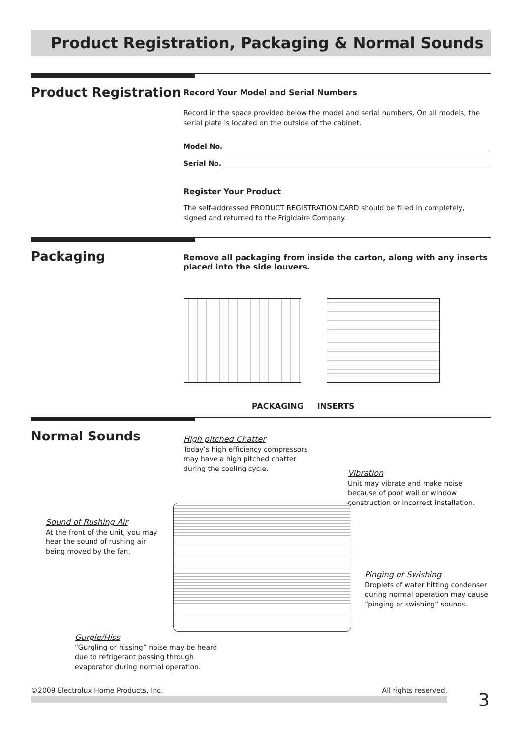Product Registration, Packaging & Normal Sounds
Product Registration
Record Your Model and Serial Numbers
Record in the space provided below the model and serial numbers. On all models, the serial plate is located on the outside of the cabinet.
Model No.
Serial No.
Register Your Product
The self-addressed PRODUCT REGISTRATION CARD should be filled in completely, signed and returned to the Frigidaire Company.
Packaging
Remove all packaging from inside the carton, along with any inserts placed into the side louvers.
PACKAGING INSERTS
Normal Sounds
High pitched Chatter
Today’s high efficiency compressors
may have a high pitched chatter
during the cooling cycle.
Vibration
Unit may vibrate and make noise
because of poor wall or window
construction or incorrect installation.
Sound of Rushing Air
At the front of the unit, you may
hear the sound of rushing air
being moved by the fan.
Pinging or Swishing
Droplets of water hitting condenser
during normal operation may cause
“pinging or swishing” sounds.
Gurgle/Hiss
“Gurgling or hissing” noise may be heard
due to refrigerant passing through
evaporator during normal operation.
©2009 Electrolux Home Products, Inc. All rights reserved. 3